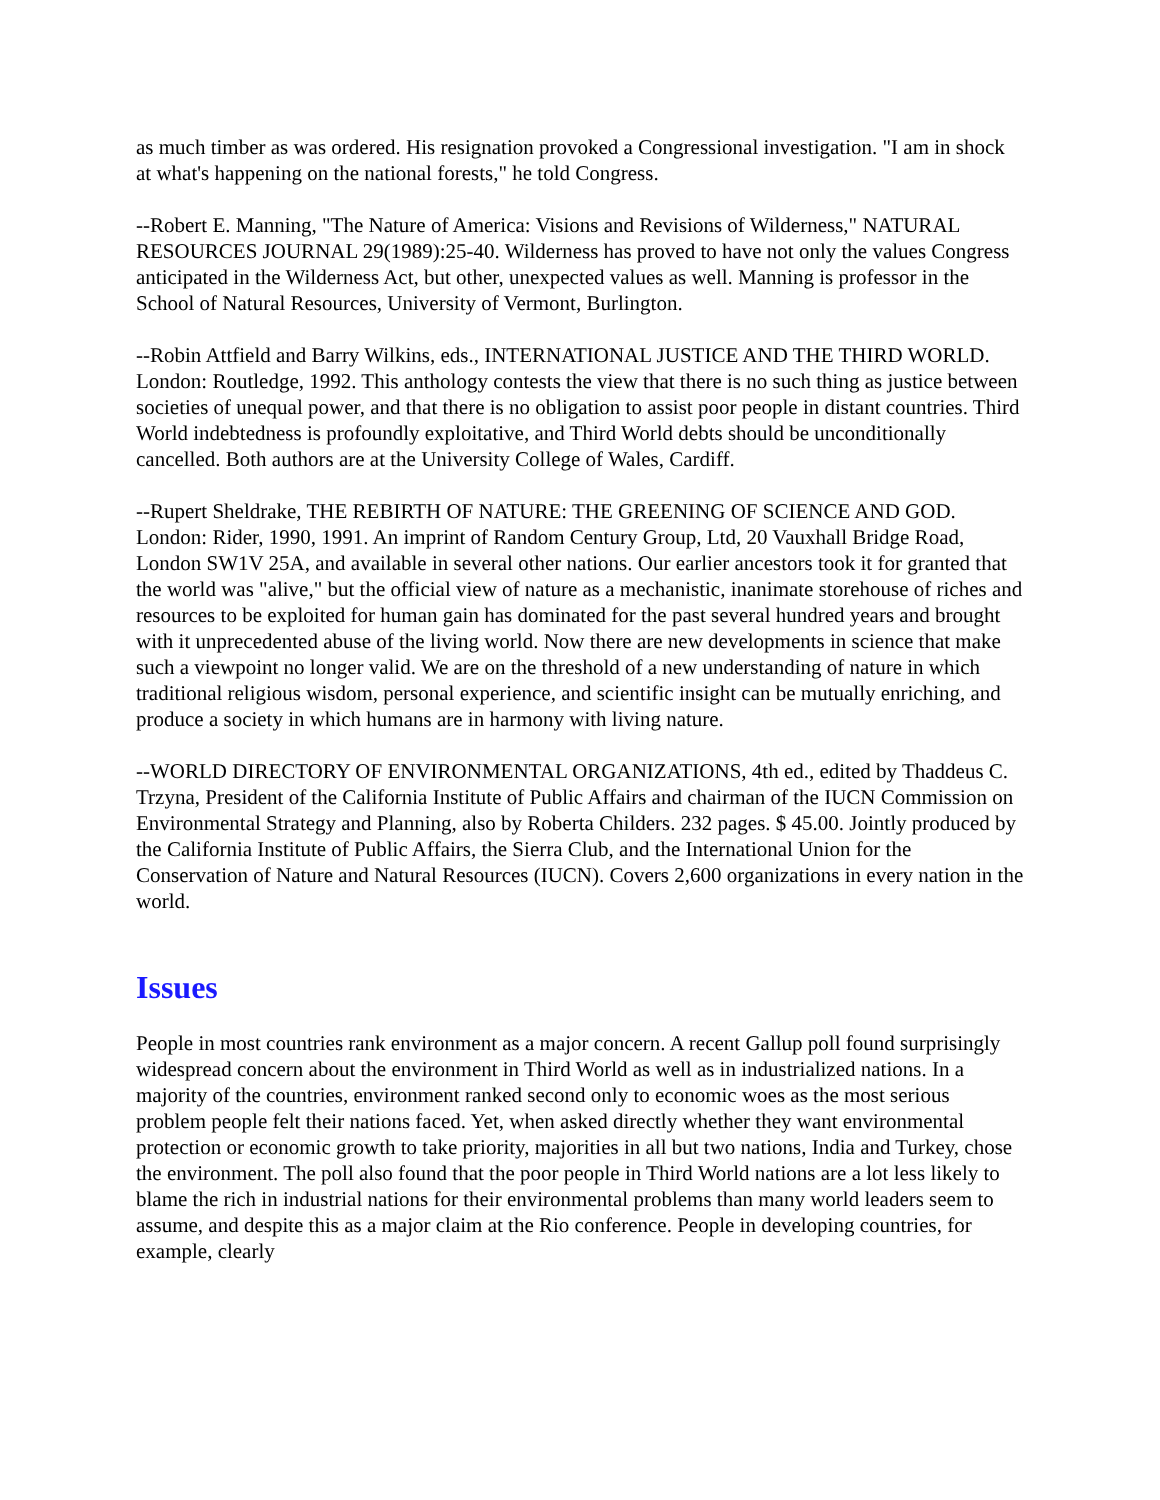as much timber as was ordered. His resignation provoked a Congressional investigation. "I am in shock at what's happening on the national forests," he told Congress.
--Robert E. Manning, "The Nature of America: Visions and Revisions of Wilderness," NATURAL RESOURCES JOURNAL 29(1989):25-40. Wilderness has proved to have not only the values Congress anticipated in the Wilderness Act, but other, unexpected values as well. Manning is professor in the School of Natural Resources, University of Vermont, Burlington.
--Robin Attfield and Barry Wilkins, eds., INTERNATIONAL JUSTICE AND THE THIRD WORLD. London: Routledge, 1992. This anthology contests the view that there is no such thing as justice between societies of unequal power, and that there is no obligation to assist poor people in distant countries. Third World indebtedness is profoundly exploitative, and Third World debts should be unconditionally cancelled. Both authors are at the University College of Wales, Cardiff.
--Rupert Sheldrake, THE REBIRTH OF NATURE: THE GREENING OF SCIENCE AND GOD. London: Rider, 1990, 1991. An imprint of Random Century Group, Ltd, 20 Vauxhall Bridge Road, London SW1V 25A, and available in several other nations. Our earlier ancestors took it for granted that the world was "alive," but the official view of nature as a mechanistic, inanimate storehouse of riches and resources to be exploited for human gain has dominated for the past several hundred years and brought with it unprecedented abuse of the living world. Now there are new developments in science that make such a viewpoint no longer valid. We are on the threshold of a new understanding of nature in which traditional religious wisdom, personal experience, and scientific insight can be mutually enriching, and produce a society in which humans are in harmony with living nature.
--WORLD DIRECTORY OF ENVIRONMENTAL ORGANIZATIONS, 4th ed., edited by Thaddeus C. Trzyna, President of the California Institute of Public Affairs and chairman of the IUCN Commission on Environmental Strategy and Planning, also by Roberta Childers. 232 pages. $ 45.00. Jointly produced by the California Institute of Public Affairs, the Sierra Club, and the International Union for the Conservation of Nature and Natural Resources (IUCN). Covers 2,600 organizations in every nation in the world.
Issues
People in most countries rank environment as a major concern. A recent Gallup poll found surprisingly widespread concern about the environment in Third World as well as in industrialized nations. In a majority of the countries, environment ranked second only to economic woes as the most serious problem people felt their nations faced. Yet, when asked directly whether they want environmental protection or economic growth to take priority, majorities in all but two nations, India and Turkey, chose the environment. The poll also found that the poor people in Third World nations are a lot less likely to blame the rich in industrial nations for their environmental problems than many world leaders seem to assume, and despite this as a major claim at the Rio conference. People in developing countries, for example, clearly